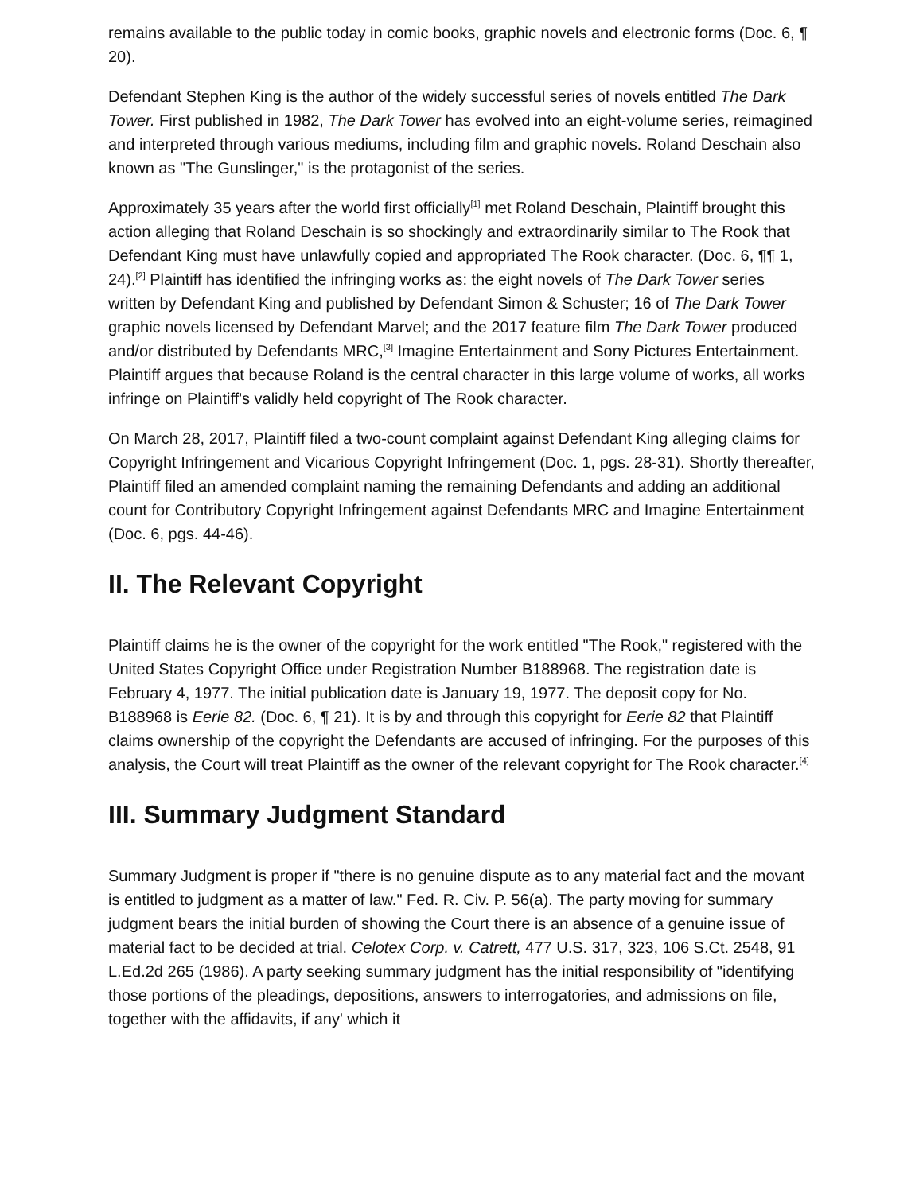remains available to the public today in comic books, graphic novels and electronic forms (Doc. 6, ¶ 20).
Defendant Stephen King is the author of the widely successful series of novels entitled The Dark Tower. First published in 1982, The Dark Tower has evolved into an eight-volume series, reimagined and interpreted through various mediums, including film and graphic novels. Roland Deschain also known as "The Gunslinger," is the protagonist of the series.
Approximately 35 years after the world first officially<sup>[1]</sup> met Roland Deschain, Plaintiff brought this action alleging that Roland Deschain is so shockingly and extraordinarily similar to The Rook that Defendant King must have unlawfully copied and appropriated The Rook character. (Doc. 6, ¶¶ 1, 24).<sup>[2]</sup> Plaintiff has identified the infringing works as: the eight novels of The Dark Tower series written by Defendant King and published by Defendant Simon & Schuster; 16 of The Dark Tower graphic novels licensed by Defendant Marvel; and the 2017 feature film The Dark Tower produced and/or distributed by Defendants MRC,<sup>[3]</sup> Imagine Entertainment and Sony Pictures Entertainment. Plaintiff argues that because Roland is the central character in this large volume of works, all works infringe on Plaintiff's validly held copyright of The Rook character.
On March 28, 2017, Plaintiff filed a two-count complaint against Defendant King alleging claims for Copyright Infringement and Vicarious Copyright Infringement (Doc. 1, pgs. 28-31). Shortly thereafter, Plaintiff filed an amended complaint naming the remaining Defendants and adding an additional count for Contributory Copyright Infringement against Defendants MRC and Imagine Entertainment (Doc. 6, pgs. 44-46).
II. The Relevant Copyright
Plaintiff claims he is the owner of the copyright for the work entitled "The Rook," registered with the United States Copyright Office under Registration Number B188968. The registration date is February 4, 1977. The initial publication date is January 19, 1977. The deposit copy for No. B188968 is Eerie 82. (Doc. 6, ¶ 21). It is by and through this copyright for Eerie 82 that Plaintiff claims ownership of the copyright the Defendants are accused of infringing. For the purposes of this analysis, the Court will treat Plaintiff as the owner of the relevant copyright for The Rook character.<sup>[4]</sup>
III. Summary Judgment Standard
Summary Judgment is proper if "there is no genuine dispute as to any material fact and the movant is entitled to judgment as a matter of law." Fed. R. Civ. P. 56(a). The party moving for summary judgment bears the initial burden of showing the Court there is an absence of a genuine issue of material fact to be decided at trial. Celotex Corp. v. Catrett, 477 U.S. 317, 323, 106 S.Ct. 2548, 91 L.Ed.2d 265 (1986). A party seeking summary judgment has the initial responsibility of "identifying those portions of the pleadings, depositions, answers to interrogatories, and admissions on file, together with the affidavits, if any' which it